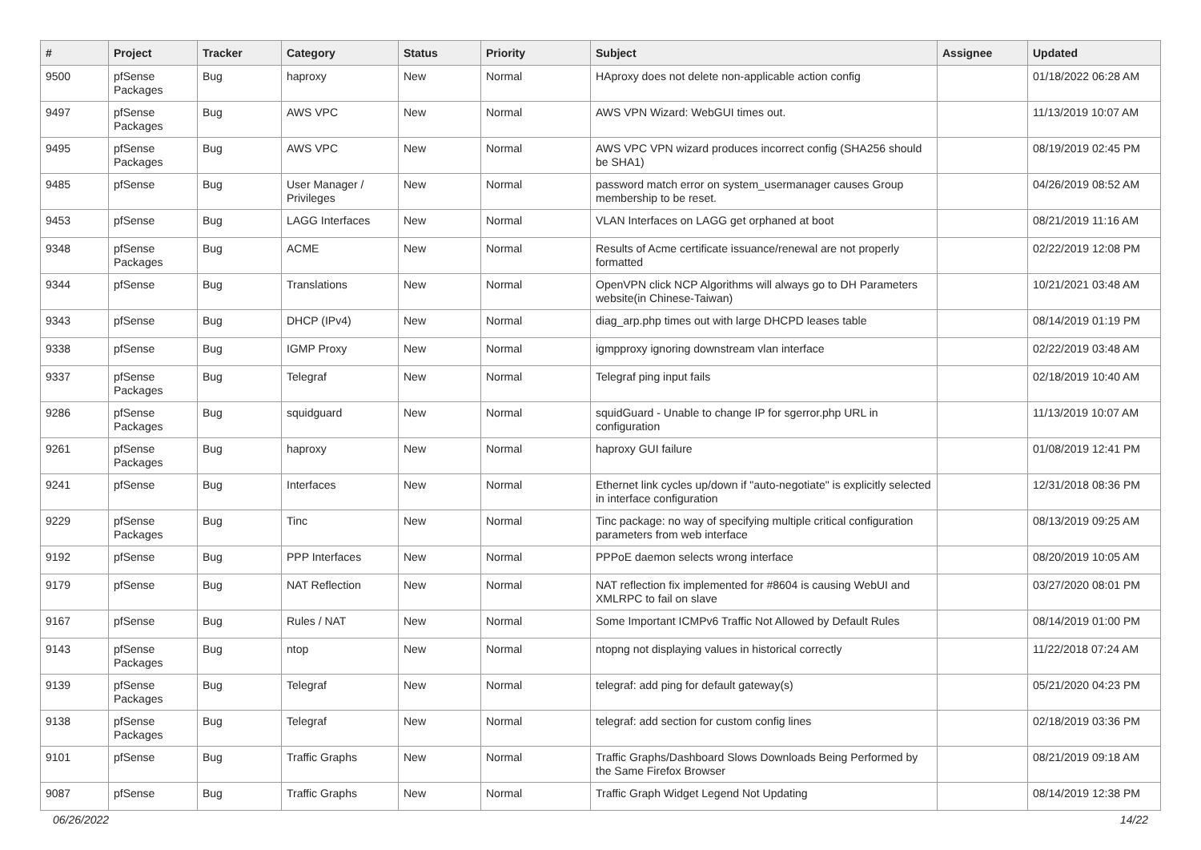| # | Project | Tracker | Category | Status | Priority | Subject | Assignee | Updated |
| --- | --- | --- | --- | --- | --- | --- | --- | --- |
| 9500 | pfSense Packages | Bug | haproxy | New | Normal | HAproxy does not delete non-applicable action config | | 01/18/2022 06:28 AM |
| 9497 | pfSense Packages | Bug | AWS VPC | New | Normal | AWS VPN Wizard: WebGUI times out. | | 11/13/2019 10:07 AM |
| 9495 | pfSense Packages | Bug | AWS VPC | New | Normal | AWS VPC VPN wizard produces incorrect config (SHA256 should be SHA1) | | 08/19/2019 02:45 PM |
| 9485 | pfSense | Bug | User Manager / Privileges | New | Normal | password match error on system_usermanager causes Group membership to be reset. | | 04/26/2019 08:52 AM |
| 9453 | pfSense | Bug | LAGG Interfaces | New | Normal | VLAN Interfaces on LAGG get orphaned at boot | | 08/21/2019 11:16 AM |
| 9348 | pfSense Packages | Bug | ACME | New | Normal | Results of Acme certificate issuance/renewal are not properly formatted | | 02/22/2019 12:08 PM |
| 9344 | pfSense | Bug | Translations | New | Normal | OpenVPN click NCP Algorithms will always go to DH Parameters website(in Chinese-Taiwan) | | 10/21/2021 03:48 AM |
| 9343 | pfSense | Bug | DHCP (IPv4) | New | Normal | diag_arp.php times out with large DHCPD leases table | | 08/14/2019 01:19 PM |
| 9338 | pfSense | Bug | IGMP Proxy | New | Normal | igmpproxy ignoring downstream vlan interface | | 02/22/2019 03:48 AM |
| 9337 | pfSense Packages | Bug | Telegraf | New | Normal | Telegraf ping input fails | | 02/18/2019 10:40 AM |
| 9286 | pfSense Packages | Bug | squidguard | New | Normal | squidGuard - Unable to change IP for sgerror.php URL in configuration | | 11/13/2019 10:07 AM |
| 9261 | pfSense Packages | Bug | haproxy | New | Normal | haproxy GUI failure | | 01/08/2019 12:41 PM |
| 9241 | pfSense | Bug | Interfaces | New | Normal | Ethernet link cycles up/down if "auto-negotiate" is explicitly selected in interface configuration | | 12/31/2018 08:36 PM |
| 9229 | pfSense Packages | Bug | Tinc | New | Normal | Tinc package: no way of specifying multiple critical configuration parameters from web interface | | 08/13/2019 09:25 AM |
| 9192 | pfSense | Bug | PPP Interfaces | New | Normal | PPPoE daemon selects wrong interface | | 08/20/2019 10:05 AM |
| 9179 | pfSense | Bug | NAT Reflection | New | Normal | NAT reflection fix implemented for #8604 is causing WebUI and XMLRPC to fail on slave | | 03/27/2020 08:01 PM |
| 9167 | pfSense | Bug | Rules / NAT | New | Normal | Some Important ICMPv6 Traffic Not Allowed by Default Rules | | 08/14/2019 01:00 PM |
| 9143 | pfSense Packages | Bug | ntop | New | Normal | ntopng not displaying values in historical correctly | | 11/22/2018 07:24 AM |
| 9139 | pfSense Packages | Bug | Telegraf | New | Normal | telegraf: add ping for default gateway(s) | | 05/21/2020 04:23 PM |
| 9138 | pfSense Packages | Bug | Telegraf | New | Normal | telegraf: add section for custom config lines | | 02/18/2019 03:36 PM |
| 9101 | pfSense | Bug | Traffic Graphs | New | Normal | Traffic Graphs/Dashboard Slows Downloads Being Performed by the Same Firefox Browser | | 08/21/2019 09:18 AM |
| 9087 | pfSense | Bug | Traffic Graphs | New | Normal | Traffic Graph Widget Legend Not Updating | | 08/14/2019 12:38 PM |
06/26/2022 14/22